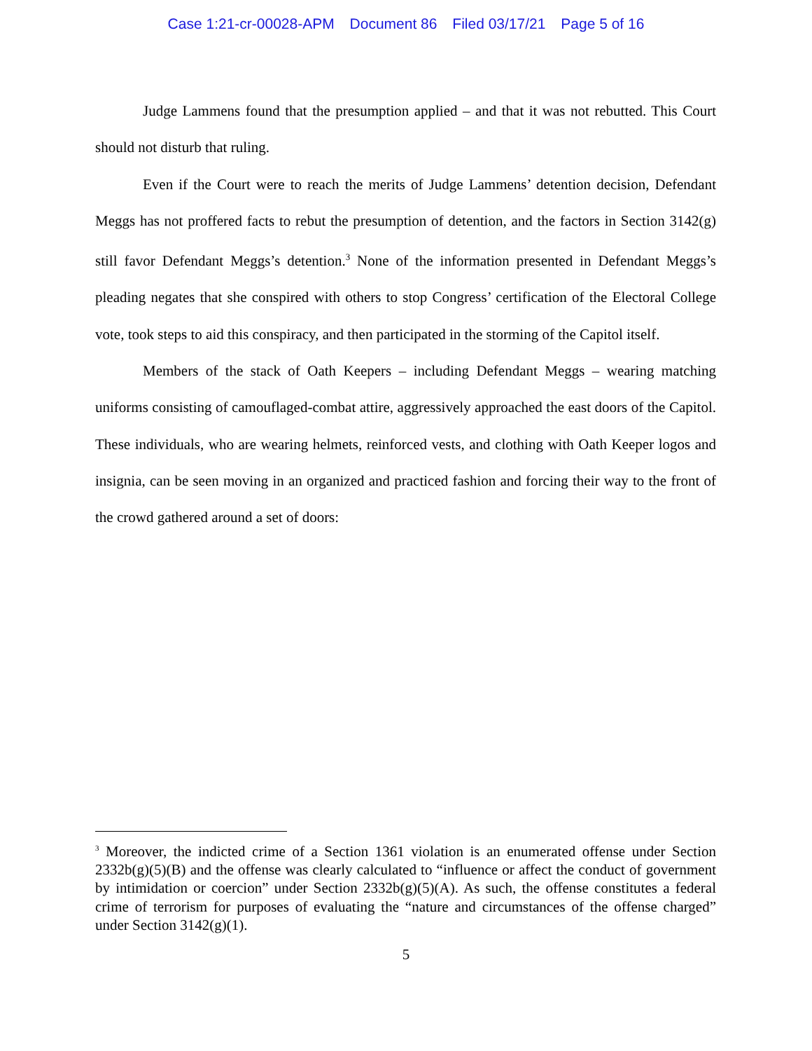Case 1:21-cr-00028-APM Document 86 Filed 03/17/21 Page 5 of 16
Judge Lammens found that the presumption applied – and that it was not rebutted. This Court should not disturb that ruling.
Even if the Court were to reach the merits of Judge Lammens’ detention decision, Defendant Meggs has not proffered facts to rebut the presumption of detention, and the factors in Section 3142(g) still favor Defendant Meggs’s detention.<sup>3</sup> None of the information presented in Defendant Meggs’s pleading negates that she conspired with others to stop Congress’ certification of the Electoral College vote, took steps to aid this conspiracy, and then participated in the storming of the Capitol itself.
Members of the stack of Oath Keepers – including Defendant Meggs – wearing matching uniforms consisting of camouflaged-combat attire, aggressively approached the east doors of the Capitol. These individuals, who are wearing helmets, reinforced vests, and clothing with Oath Keeper logos and insignia, can be seen moving in an organized and practiced fashion and forcing their way to the front of the crowd gathered around a set of doors:
<sup>3</sup> Moreover, the indicted crime of a Section 1361 violation is an enumerated offense under Section 2332b(g)(5)(B) and the offense was clearly calculated to “influence or affect the conduct of government by intimidation or coercion” under Section 2332b(g)(5)(A). As such, the offense constitutes a federal crime of terrorism for purposes of evaluating the “nature and circumstances of the offense charged” under Section 3142(g)(1).
5